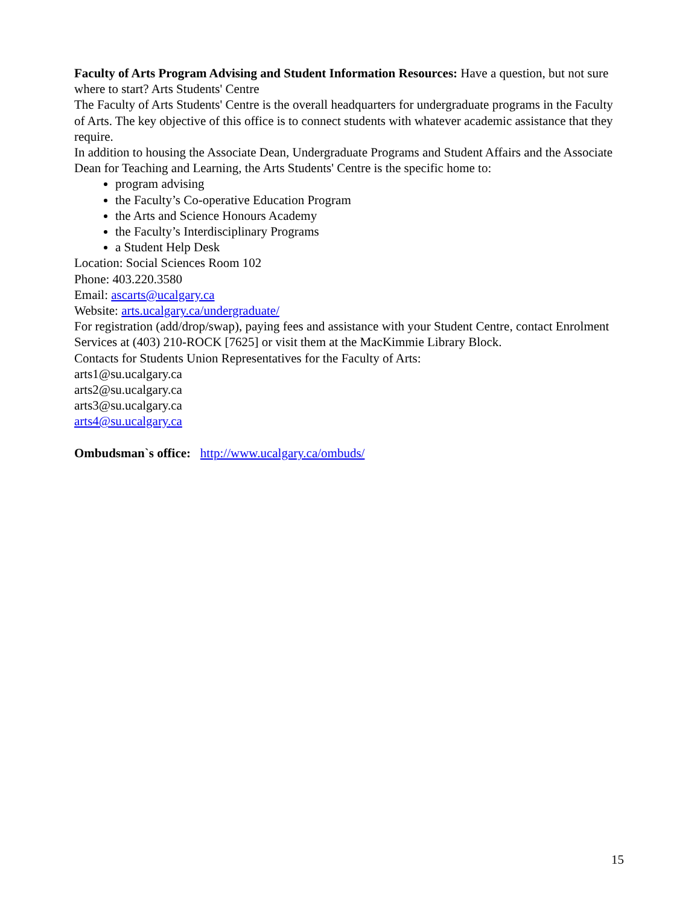Faculty of Arts Program Advising and Student Information Resources: Have a question, but not sure where to start? Arts Students' Centre
The Faculty of Arts Students' Centre is the overall headquarters for undergraduate programs in the Faculty of Arts. The key objective of this office is to connect students with whatever academic assistance that they require.
In addition to housing the Associate Dean, Undergraduate Programs and Student Affairs and the Associate Dean for Teaching and Learning, the Arts Students' Centre is the specific home to:
program advising
the Faculty’s Co-operative Education Program
the Arts and Science Honours Academy
the Faculty’s Interdisciplinary Programs
a Student Help Desk
Location: Social Sciences Room 102
Phone: 403.220.3580
Email: ascarts@ucalgary.ca
Website: arts.ucalgary.ca/undergraduate/
For registration (add/drop/swap), paying fees and assistance with your Student Centre, contact Enrolment Services at (403) 210-ROCK [7625] or visit them at the MacKimmie Library Block.
Contacts for Students Union Representatives for the Faculty of Arts:
arts1@su.ucalgary.ca
arts2@su.ucalgary.ca
arts3@su.ucalgary.ca
arts4@su.ucalgary.ca
Ombudsman`s office: http://www.ucalgary.ca/ombuds/
15